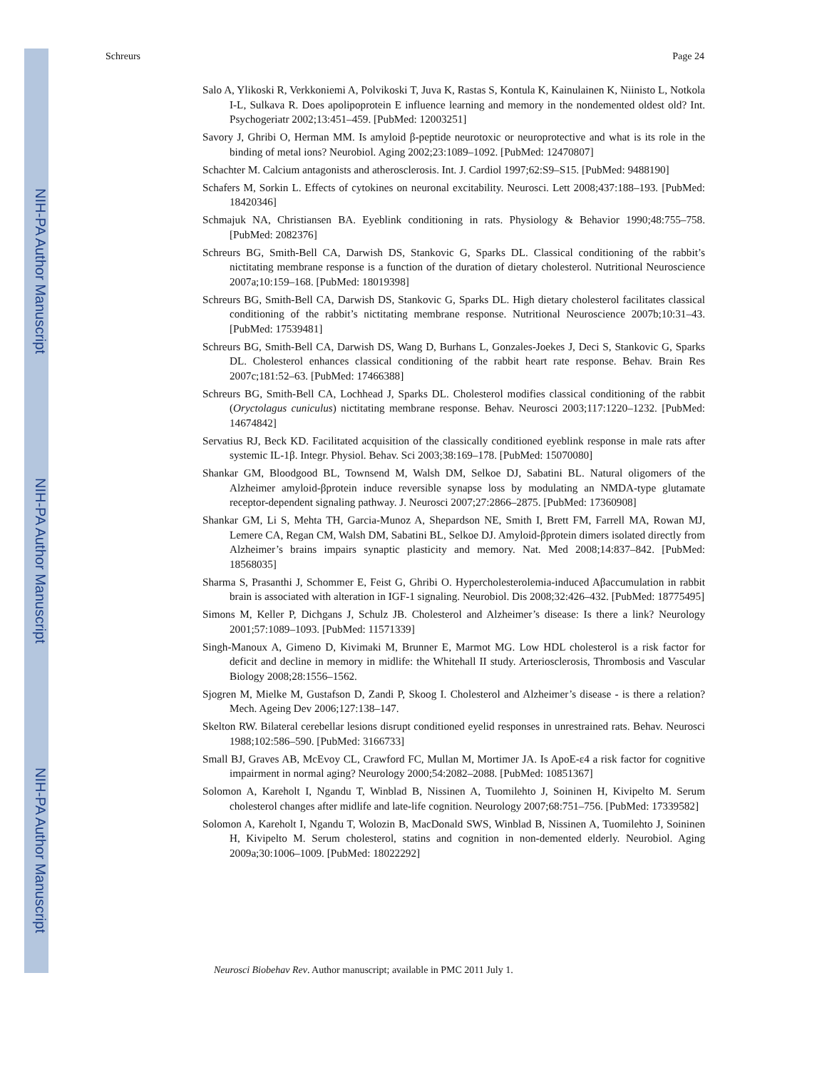NIH-PA Author Manuscript
NIH-PA Author Manuscript
NIH-PA Author Manuscript
Schreurs Page 24
Salo A, Ylikoski R, Verkkoniemi A, Polvikoski T, Juva K, Rastas S, Kontula K, Kainulainen K, Niinisto L, Notkola I-L, Sulkava R. Does apolipoprotein E influence learning and memory in the nondemented oldest old? Int. Psychogeriatr 2002;13:451–459. [PubMed: 12003251]
Savory J, Ghribi O, Herman MM. Is amyloid β-peptide neurotoxic or neuroprotective and what is its role in the binding of metal ions? Neurobiol. Aging 2002;23:1089–1092. [PubMed: 12470807]
Schachter M. Calcium antagonists and atherosclerosis. Int. J. Cardiol 1997;62:S9–S15. [PubMed: 9488190]
Schafers M, Sorkin L. Effects of cytokines on neuronal excitability. Neurosci. Lett 2008;437:188–193. [PubMed: 18420346]
Schmajuk NA, Christiansen BA. Eyeblink conditioning in rats. Physiology & Behavior 1990;48:755–758. [PubMed: 2082376]
Schreurs BG, Smith-Bell CA, Darwish DS, Stankovic G, Sparks DL. Classical conditioning of the rabbit’s nictitating membrane response is a function of the duration of dietary cholesterol. Nutritional Neuroscience 2007a;10:159–168. [PubMed: 18019398]
Schreurs BG, Smith-Bell CA, Darwish DS, Stankovic G, Sparks DL. High dietary cholesterol facilitates classical conditioning of the rabbit’s nictitating membrane response. Nutritional Neuroscience 2007b;10:31–43. [PubMed: 17539481]
Schreurs BG, Smith-Bell CA, Darwish DS, Wang D, Burhans L, Gonzales-Joekes J, Deci S, Stankovic G, Sparks DL. Cholesterol enhances classical conditioning of the rabbit heart rate response. Behav. Brain Res 2007c;181:52–63. [PubMed: 17466388]
Schreurs BG, Smith-Bell CA, Lochhead J, Sparks DL. Cholesterol modifies classical conditioning of the rabbit (Oryctolagus cuniculus) nictitating membrane response. Behav. Neurosci 2003;117:1220–1232. [PubMed: 14674842]
Servatius RJ, Beck KD. Facilitated acquisition of the classically conditioned eyeblink response in male rats after systemic IL-1β. Integr. Physiol. Behav. Sci 2003;38:169–178. [PubMed: 15070080]
Shankar GM, Bloodgood BL, Townsend M, Walsh DM, Selkoe DJ, Sabatini BL. Natural oligomers of the Alzheimer amyloid-βprotein induce reversible synapse loss by modulating an NMDA-type glutamate receptor-dependent signaling pathway. J. Neurosci 2007;27:2866–2875. [PubMed: 17360908]
Shankar GM, Li S, Mehta TH, Garcia-Munoz A, Shepardson NE, Smith I, Brett FM, Farrell MA, Rowan MJ, Lemere CA, Regan CM, Walsh DM, Sabatini BL, Selkoe DJ. Amyloid-βprotein dimers isolated directly from Alzheimer’s brains impairs synaptic plasticity and memory. Nat. Med 2008;14:837–842. [PubMed: 18568035]
Sharma S, Prasanthi J, Schommer E, Feist G, Ghribi O. Hypercholesterolemia-induced Aβaccumulation in rabbit brain is associated with alteration in IGF-1 signaling. Neurobiol. Dis 2008;32:426–432. [PubMed: 18775495]
Simons M, Keller P, Dichgans J, Schulz JB. Cholesterol and Alzheimer’s disease: Is there a link? Neurology 2001;57:1089–1093. [PubMed: 11571339]
Singh-Manoux A, Gimeno D, Kivimaki M, Brunner E, Marmot MG. Low HDL cholesterol is a risk factor for deficit and decline in memory in midlife: the Whitehall II study. Arteriosclerosis, Thrombosis and Vascular Biology 2008;28:1556–1562.
Sjogren M, Mielke M, Gustafson D, Zandi P, Skoog I. Cholesterol and Alzheimer’s disease - is there a relation? Mech. Ageing Dev 2006;127:138–147.
Skelton RW. Bilateral cerebellar lesions disrupt conditioned eyelid responses in unrestrained rats. Behav. Neurosci 1988;102:586–590. [PubMed: 3166733]
Small BJ, Graves AB, McEvoy CL, Crawford FC, Mullan M, Mortimer JA. Is ApoE-ε4 a risk factor for cognitive impairment in normal aging? Neurology 2000;54:2082–2088. [PubMed: 10851367]
Solomon A, Kareholt I, Ngandu T, Winblad B, Nissinen A, Tuomilehto J, Soininen H, Kivipelto M. Serum cholesterol changes after midlife and late-life cognition. Neurology 2007;68:751–756. [PubMed: 17339582]
Solomon A, Kareholt I, Ngandu T, Wolozin B, MacDonald SWS, Winblad B, Nissinen A, Tuomilehto J, Soininen H, Kivipelto M. Serum cholesterol, statins and cognition in non-demented elderly. Neurobiol. Aging 2009a;30:1006–1009. [PubMed: 18022292]
Neurosci Biobehav Rev. Author manuscript; available in PMC 2011 July 1.